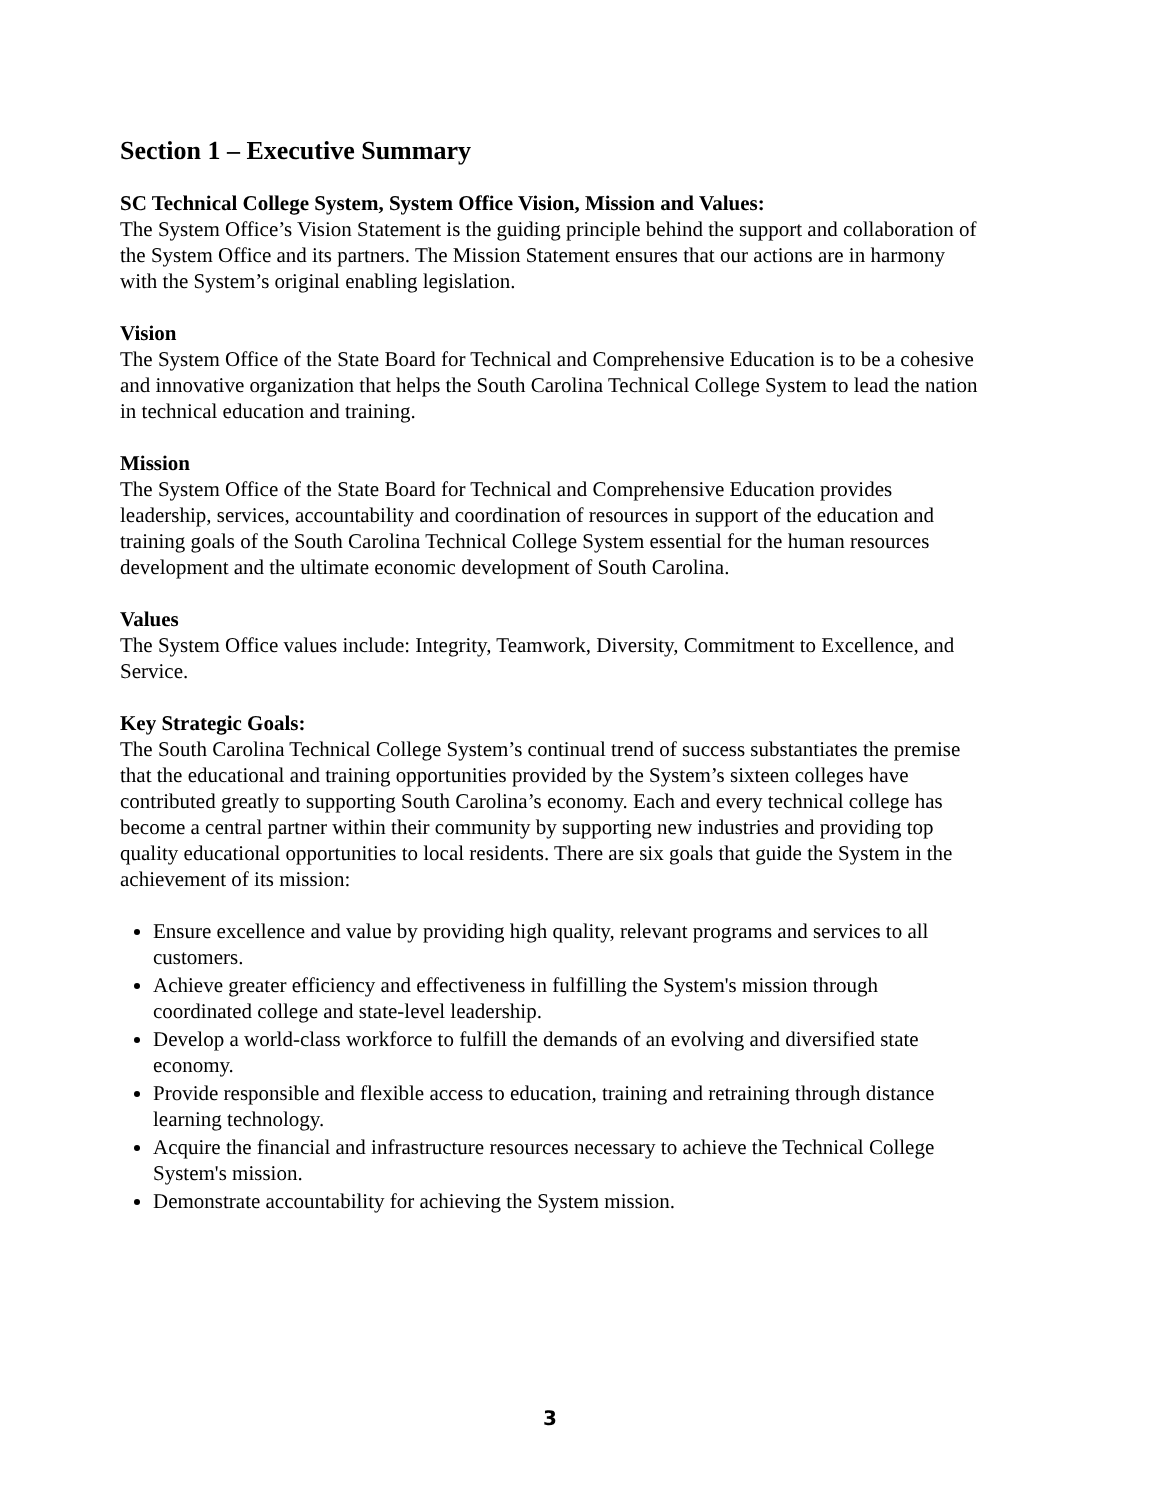Section 1 – Executive Summary
SC Technical College System, System Office Vision, Mission and Values:
The System Office’s Vision Statement is the guiding principle behind the support and collaboration of the System Office and its partners. The Mission Statement ensures that our actions are in harmony with the System’s original enabling legislation.
Vision
The System Office of the State Board for Technical and Comprehensive Education is to be a cohesive and innovative organization that helps the South Carolina Technical College System to lead the nation in technical education and training.
Mission
The System Office of the State Board for Technical and Comprehensive Education provides leadership, services, accountability and coordination of resources in support of the education and training goals of the South Carolina Technical College System essential for the human resources development and the ultimate economic development of South Carolina.
Values
The System Office values include: Integrity, Teamwork, Diversity, Commitment to Excellence, and Service.
Key Strategic Goals:
The South Carolina Technical College System’s continual trend of success substantiates the premise that the educational and training opportunities provided by the System’s sixteen colleges have contributed greatly to supporting South Carolina’s economy. Each and every technical college has become a central partner within their community by supporting new industries and providing top quality educational opportunities to local residents. There are six goals that guide the System in the achievement of its mission:
Ensure excellence and value by providing high quality, relevant programs and services to all customers.
Achieve greater efficiency and effectiveness in fulfilling the System's mission through coordinated college and state-level leadership.
Develop a world-class workforce to fulfill the demands of an evolving and diversified state economy.
Provide responsible and flexible access to education, training and retraining through distance learning technology.
Acquire the financial and infrastructure resources necessary to achieve the Technical College System's mission.
Demonstrate accountability for achieving the System mission.
3